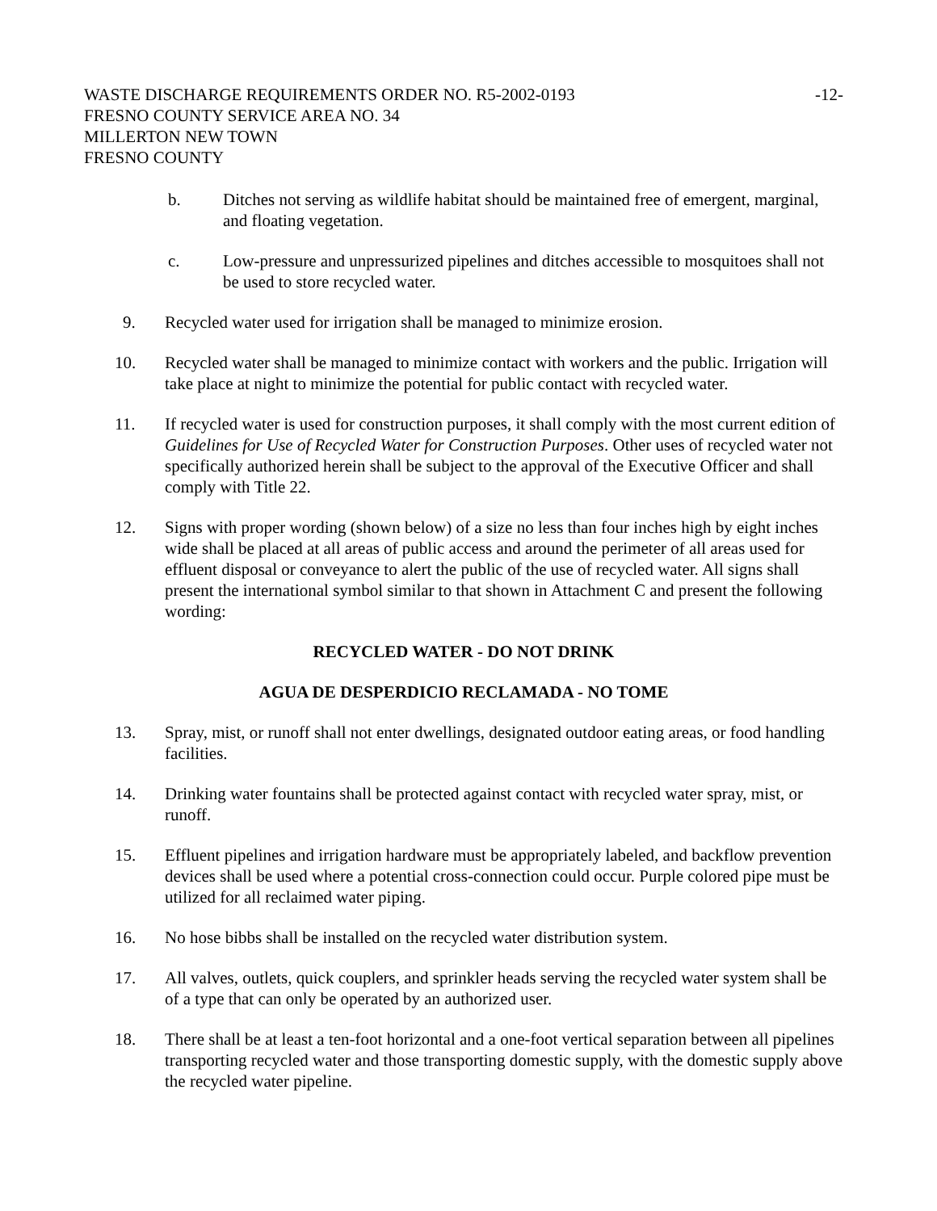WASTE DISCHARGE REQUIREMENTS ORDER NO. R5-2002-0193 -12-
FRESNO COUNTY SERVICE AREA NO. 34
MILLERTON NEW TOWN
FRESNO COUNTY
b. Ditches not serving as wildlife habitat should be maintained free of emergent, marginal, and floating vegetation.
c. Low-pressure and unpressurized pipelines and ditches accessible to mosquitoes shall not be used to store recycled water.
9. Recycled water used for irrigation shall be managed to minimize erosion.
10. Recycled water shall be managed to minimize contact with workers and the public. Irrigation will take place at night to minimize the potential for public contact with recycled water.
11. If recycled water is used for construction purposes, it shall comply with the most current edition of Guidelines for Use of Recycled Water for Construction Purposes. Other uses of recycled water not specifically authorized herein shall be subject to the approval of the Executive Officer and shall comply with Title 22.
12. Signs with proper wording (shown below) of a size no less than four inches high by eight inches wide shall be placed at all areas of public access and around the perimeter of all areas used for effluent disposal or conveyance to alert the public of the use of recycled water. All signs shall present the international symbol similar to that shown in Attachment C and present the following wording:
RECYCLED WATER - DO NOT DRINK
AGUA DE DESPERDICIO RECLAMADA - NO TOME
13. Spray, mist, or runoff shall not enter dwellings, designated outdoor eating areas, or food handling facilities.
14. Drinking water fountains shall be protected against contact with recycled water spray, mist, or runoff.
15. Effluent pipelines and irrigation hardware must be appropriately labeled, and backflow prevention devices shall be used where a potential cross-connection could occur. Purple colored pipe must be utilized for all reclaimed water piping.
16. No hose bibbs shall be installed on the recycled water distribution system.
17. All valves, outlets, quick couplers, and sprinkler heads serving the recycled water system shall be of a type that can only be operated by an authorized user.
18. There shall be at least a ten-foot horizontal and a one-foot vertical separation between all pipelines transporting recycled water and those transporting domestic supply, with the domestic supply above the recycled water pipeline.